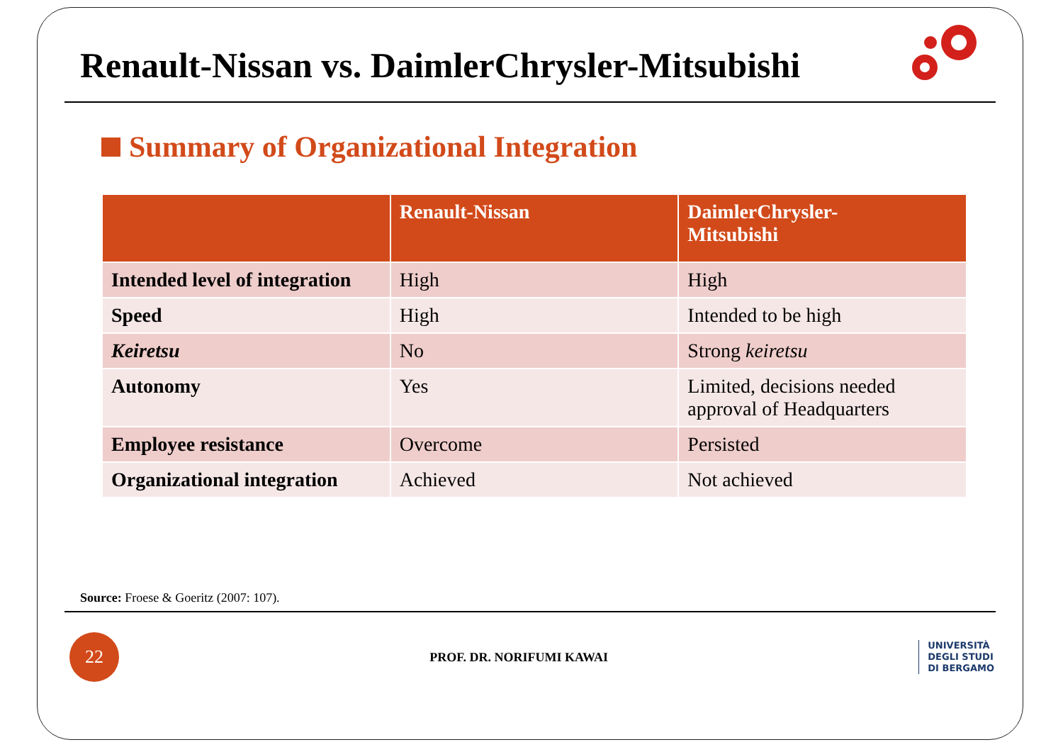Renault-Nissan vs. DaimlerChrysler-Mitsubishi
Summary of Organizational Integration
| | Renault-Nissan | DaimlerChrysler- Mitsubishi |
| --- | --- | --- |
| Intended level of integration | High | High |
| Speed | High | Intended to be high |
| Keiretsu | No | Strong keiretsu |
| Autonomy | Yes | Limited, decisions needed approval of Headquarters |
| Employee resistance | Overcome | Persisted |
| Organizational integration | Achieved | Not achieved |
Source: Froese & Goeritz (2007: 107).
22
PROF. DR. NORIFUMI KAWAI
UNIVERSITÀ
DEGLI STUDI
DI BERGAMO